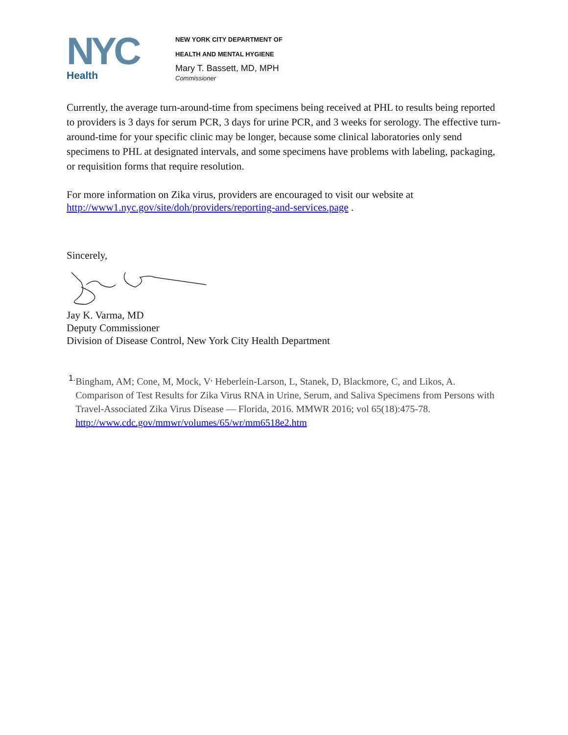NYC
Health
NEW YORK CITY DEPARTMENT OF
HEALTH AND MENTAL HYGIENE
Mary T. Bassett, MD, MPH
Commissioner
Currently, the average turn-around-time from specimens being received at PHL to results being reported to providers is 3 days for serum PCR, 3 days for urine PCR, and 3 weeks for serology. The effective turn-around-time for your specific clinic may be longer, because some clinical laboratories only send specimens to PHL at designated intervals, and some specimens have problems with labeling, packaging, or requisition forms that require resolution.
For more information on Zika virus, providers are encouraged to visit our website at http://www1.nyc.gov/site/doh/providers/reporting-and-services.page .
Sincerely,
Jay K. Varma, MD
Deputy Commissioner
Division of Disease Control, New York City Health Department
1.
Bingham, AM; Cone, M, Mock, V<sup>,</sup> Heberlein-Larson, L, Stanek, D, Blackmore, C, and Likos, A. Comparison of Test Results for Zika Virus RNA in Urine, Serum, and Saliva Specimens from Persons with Travel-Associated Zika Virus Disease — Florida, 2016. MMWR 2016; vol 65(18):475-78. http://www.cdc.gov/mmwr/volumes/65/wr/mm6518e2.htm